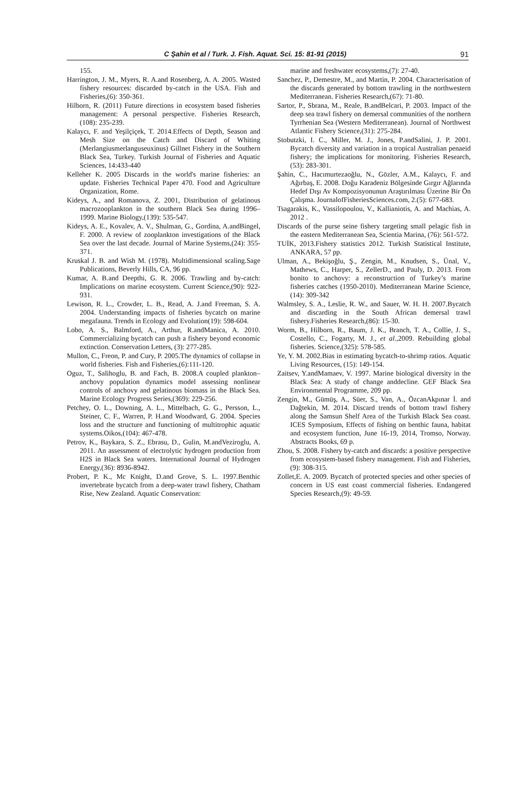C Şahin et al / Turk. J. Fish. Aquat. Sci. 15: 81-91 (2015) 91
155.
Harrington, J. M., Myers, R. A.and Rosenberg, A. A. 2005. Wasted fishery resources: discarded by‐catch in the USA. Fish and Fisheries,(6): 350-361.
Hilborn, R. (2011) Future directions in ecosystem based fisheries management: A personal perspective. Fisheries Research, (108): 235-239.
Kalaycı, F. and Yeşilçiçek, T. 2014.Effects of Depth, Season and Mesh Size on the Catch and Discard of Whiting (Merlangiusmerlanguseuxinus) Gillnet Fishery in the Southern Black Sea, Turkey. Turkish Journal of Fisheries and Aquatic Sciences, 14:433-440
Kelleher K. 2005 Discards in the world's marine fisheries: an update. Fisheries Technical Paper 470. Food and Agriculture Organization, Rome.
Kideys, A., and Romanova, Z. 2001, Distribution of gelatinous macrozooplankton in the southern Black Sea during 1996–1999. Marine Biology,(139): 535-547.
Kideys, A. E., Kovalev, A. V., Shulman, G., Gordina, A.andBingel, F. 2000. A review of zooplankton investigations of the Black Sea over the last decade. Journal of Marine Systems,(24): 355-371.
Kruskal J. B. and Wish M. (1978). Multidimensional scaling.Sage Publications, Beverly Hills, CA, 96 pp.
Kumar, A. B.and Deepthi, G. R. 2006. Trawling and by-catch: Implications on marine ecosystem. Current Science,(90): 922-931.
Lewison, R. L., Crowder, L. B., Read, A. J.and Freeman, S. A. 2004. Understanding impacts of fisheries bycatch on marine megafauna. Trends in Ecology and Evolution(19): 598-604.
Lobo, A. S., Balmford, A., Arthur, R.andManica, A. 2010. Commercializing bycatch can push a fishery beyond economic extinction. Conservation Letters, (3): 277-285.
Mullon, C., Freon, P. and Cury, P. 2005.The dynamics of collapse in world fisheries. Fish and Fisheries,(6):111-120.
Oguz, T., Salihoglu, B. and Fach, B. 2008.A coupled plankton–anchovy population dynamics model assessing nonlinear controls of anchovy and gelatinous biomass in the Black Sea. Marine Ecology Progress Series,(369): 229-256.
Petchey, O. L., Downing, A. L., Mittelbach, G. G., Persson, L., Steiner, C. F., Warren, P. H.and Woodward, G. 2004. Species loss and the structure and functioning of multitrophic aquatic systems.Oikos,(104): 467-478.
Petrov, K., Baykara, S. Z., Ebrasu, D., Gulin, M.andVeziroglu, A. 2011. An assessment of electrolytic hydrogen production from H2S in Black Sea waters. International Journal of Hydrogen Energy,(36): 8936-8942.
Probert, P. K., Mc Knight, D.and Grove, S. L. 1997.Benthic invertebrate bycatch from a deep-water trawl fishery, Chatham Rise, New Zealand. Aquatic Conservation:
marine and freshwater ecosystems,(7): 27-40.
Sanchez, P., Demestre, M., and Martin, P. 2004. Characterisation of the discards generated by bottom trawling in the northwestern Mediterranean. Fisheries Research,(67): 71-80.
Sartor, P., Sbrana, M., Reale, B.andBelcari, P. 2003. Impact of the deep sea trawl fishery on demersal communities of the northern Tyrrhenian Sea (Western Mediterranean). Journal of Northwest Atlantic Fishery Science,(31): 275-284.
Stobutzki, I. C., Miller, M. J., Jones, P.andSalini, J. P. 2001. Bycatch diversity and variation in a tropical Australian penaeid fishery; the implications for monitoring. Fisheries Research,(53): 283-301.
Şahin, C., Hacımurtezaoğlu, N., Gözler, A.M., Kalaycı, F. and Ağırbaş, E. 2008. Doğu Karadeniz Bölgesinde Gırgır Ağlarında Hedef Dışı Av Kompozisyonunun Araştırılması Üzerine Bir Ön Çalışma. JournalofFisheriesSciences.com, 2.(5): 677-683.
Tsagarakis, K., Vassilopoulou, V., Kallianiotis, A. and Machias, A. 2012 .
Discards of the purse seine fishery targeting small pelagic fish in the eastern Mediterranean Sea, Scientia Marina, (76): 561-572.
TUİK, 2013.Fishery statistics 2012. Turkish Statistical Institute, ANKARA, 57 pp.
Ulman, A., Bekişoğlu, Ş., Zengin, M., Knudsen, S., Ünal, V., Mathews, C., Harper, S., ZellerD., and Pauly, D. 2013. From bonito to anchovy: a reconstruction of Turkey’s marine fisheries catches (1950-2010). Mediterranean Marine Science, (14): 309-342
Walmsley, S. A., Leslie, R. W., and Sauer, W. H. H. 2007.Bycatch and discarding in the South African demersal trawl fishery.Fisheries Research,(86): 15-30.
Worm, B., Hilborn, R., Baum, J. K., Branch, T. A., Collie, J. S., Costello, C., Fogarty, M. J., et al.,2009. Rebuilding global fisheries. Science,(325): 578-585.
Ye, Y. M. 2002.Bias in estimating bycatch-to-shrimp ratios. Aquatic Living Resources, (15): 149-154.
Zaitsev, Y.andMamaev, V. 1997. Marine biological diversity in the Black Sea: A study of change anddecline. GEF Black Sea Environmental Programme, 209 pp.
Zengin, M., Gümüş, A., Süer, S., Van, A., ÖzcanAkpınar İ. and Dağtekin, M. 2014. Discard trends of bottom trawl fishery along the Samsun Shelf Area of the Turkish Black Sea coast. ICES Symposium, Effects of fishing on benthic fauna, habitat and ecosystem function, June 16-19, 2014, Tromso, Norway. Abstracts Books, 69 p.
Zhou, S. 2008. Fishery by‐catch and discards: a positive perspective from ecosystem‐based fishery management. Fish and Fisheries,(9): 308-315.
Zollet,E. A. 2009. Bycatch of protected species and other species of concern in US east coast commercial fisheries. Endangered Species Research,(9): 49-59.